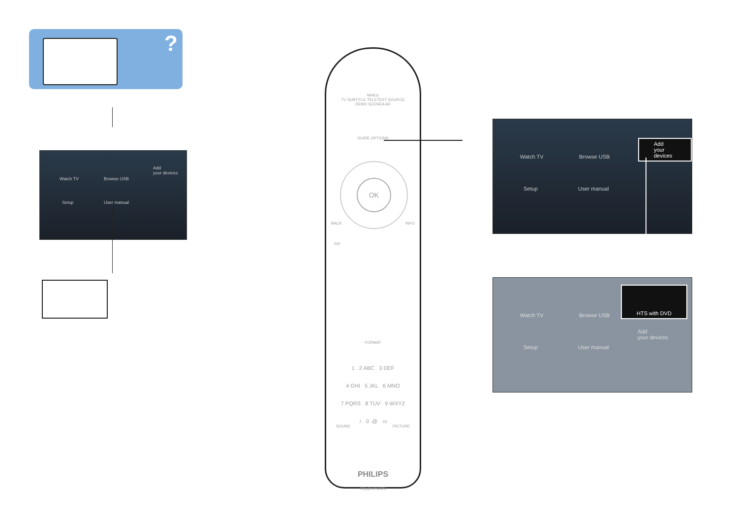?
Watch TV Browse USB
Add
your devices
Setup User manual
MHEG
TV SUBTITLE TELETEXT SOURCE
DEMO SCENEA AD
GUIDE OPTIONS
OK
BACK INFO
P/P
FORMAT
1 2 ABC 3 DEF
4 GHI 5 JKL 6 MNO
7 PQRS 8 TUV 9 WXYZ
♪ 0 .@ ▭
SOUND PICTURE
PHILIPS
TELEVISION
Watch TV Browse USB
Add
your devices
Setup User manual
Watch TV Browse USB
HTS with DVD
Add
your devices
Setup User manual